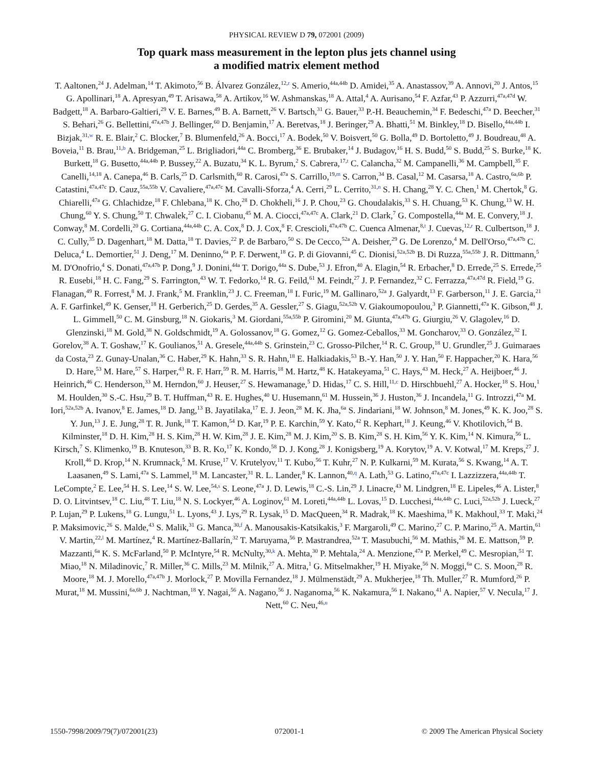PHYSICAL REVIEW D 79, 072001 (2009)
Top quark mass measurement in the lepton plus jets channel using
a modified matrix element method
T. Aaltonen,<sup>24</sup> J. Adelman,<sup>14</sup> T. Akimoto,<sup>56</sup> B. Álvarez González,<sup>12,r</sup> S. Amerio,<sup>44a,44b</sup> D. Amidei,<sup>35</sup> A. Anastassov,<sup>39</sup> A. Annovi,<sup>20</sup> J. Antos,<sup>15</sup> G. Apollinari,<sup>18</sup> A. Apresyan,<sup>49</sup> T. Arisawa,<sup>58</sup> A. Artikov,<sup>16</sup> W. Ashmanskas,<sup>18</sup> A. Attal,<sup>4</sup> A. Aurisano,<sup>54</sup> F. Azfar,<sup>43</sup> P. Azzurri,<sup>47a,47d</sup> W. Badgett,<sup>18</sup> A. Barbaro-Galtieri,<sup>29</sup> V. E. Barnes,<sup>49</sup> B. A. Barnett,<sup>26</sup> V. Bartsch,<sup>31</sup> G. Bauer,<sup>33</sup> P.-H. Beauchemin,<sup>34</sup> F. Bedeschi,<sup>47a</sup> D. Beecher,<sup>31</sup> S. Behari,<sup>26</sup> G. Bellettini,<sup>47a,47b</sup> J. Bellinger,<sup>60</sup> D. Benjamin,<sup>17</sup> A. Beretvas,<sup>18</sup> J. Beringer,<sup>29</sup> A. Bhatti,<sup>51</sup> M. Binkley,<sup>18</sup> D. Bisello,<sup>44a,44b</sup> I. Bizjak,<sup>31,w</sup> R. E. Blair,<sup>2</sup> C. Blocker,<sup>7</sup> B. Blumenfeld,<sup>26</sup> A. Bocci,<sup>17</sup> A. Bodek,<sup>50</sup> V. Boisvert,<sup>50</sup> G. Bolla,<sup>49</sup> D. Bortoletto,<sup>49</sup> J. Boudreau,<sup>48</sup> A. Boveia,<sup>11</sup> B. Brau,<sup>11,b</sup> A. Bridgeman,<sup>25</sup> L. Brigliadori,<sup>44a</sup> C. Bromberg,<sup>36</sup> E. Brubaker,<sup>14</sup> J. Budagov,<sup>16</sup> H. S. Budd,<sup>50</sup> S. Budd,<sup>25</sup> S. Burke,<sup>18</sup> K. Burkett,<sup>18</sup> G. Busetto,<sup>44a,44b</sup> P. Bussey,<sup>22</sup> A. Buzatu,<sup>34</sup> K. L. Byrum,<sup>2</sup> S. Cabrera,<sup>17,t</sup> C. Calancha,<sup>32</sup> M. Campanelli,<sup>36</sup> M. Campbell,<sup>35</sup> F. Canelli,<sup>14,18</sup> A. Canepa,<sup>46</sup> B. Carls,<sup>25</sup> D. Carlsmith,<sup>60</sup> R. Carosi,<sup>47a</sup> S. Carrillo,<sup>19,m</sup> S. Carron,<sup>34</sup> B. Casal,<sup>12</sup> M. Casarsa,<sup>18</sup> A. Castro,<sup>6a,6b</sup> P. Catastini,<sup>47a,47c</sup> D. Cauz,<sup>55a,55b</sup> V. Cavaliere,<sup>47a,47c</sup> M. Cavalli-Sforza,<sup>4</sup> A. Cerri,<sup>29</sup> L. Cerrito,<sup>31,n</sup> S. H. Chang,<sup>28</sup> Y. C. Chen,<sup>1</sup> M. Chertok,<sup>8</sup> G. Chiarelli,<sup>47a</sup> G. Chlachidze,<sup>18</sup> F. Chlebana,<sup>18</sup> K. Cho,<sup>28</sup> D. Chokheli,<sup>16</sup> J. P. Chou,<sup>23</sup> G. Choudalakis,<sup>33</sup> S. H. Chuang,<sup>53</sup> K. Chung,<sup>13</sup> W. H. Chung,<sup>60</sup> Y. S. Chung,<sup>50</sup> T. Chwalek,<sup>27</sup> C. I. Ciobanu,<sup>45</sup> M. A. Ciocci,<sup>47a,47c</sup> A. Clark,<sup>21</sup> D. Clark,<sup>7</sup> G. Compostella,<sup>44a</sup> M. E. Convery,<sup>18</sup> J. Conway,<sup>8</sup> M. Cordelli,<sup>20</sup> G. Cortiana,<sup>44a,44b</sup> C. A. Cox,<sup>8</sup> D. J. Cox,<sup>8</sup> F. Crescioli,<sup>47a,47b</sup> C. Cuenca Almenar,<sup>8,t</sup> J. Cuevas,<sup>12,r</sup> R. Culbertson,<sup>18</sup> J. C. Cully,<sup>35</sup> D. Dagenhart,<sup>18</sup> M. Datta,<sup>18</sup> T. Davies,<sup>22</sup> P. de Barbaro,<sup>50</sup> S. De Cecco,<sup>52a</sup> A. Deisher,<sup>29</sup> G. De Lorenzo,<sup>4</sup> M. Dell'Orso,<sup>47a,47b</sup> C. Deluca,<sup>4</sup> L. Demortier,<sup>51</sup> J. Deng,<sup>17</sup> M. Deninno,<sup>6a</sup> P. F. Derwent,<sup>18</sup> G. P. di Giovanni,<sup>45</sup> C. Dionisi,<sup>52a,52b</sup> B. Di Ruzza,<sup>55a,55b</sup> J. R. Dittmann,<sup>5</sup> M. D'Onofrio,<sup>4</sup> S. Donati,<sup>47a,47b</sup> P. Dong,<sup>9</sup> J. Donini,<sup>44a</sup> T. Dorigo,<sup>44a</sup> S. Dube,<sup>53</sup> J. Efron,<sup>40</sup> A. Elagin,<sup>54</sup> R. Erbacher,<sup>8</sup> D. Errede,<sup>25</sup> S. Errede,<sup>25</sup> R. Eusebi,<sup>18</sup> H. C. Fang,<sup>29</sup> S. Farrington,<sup>43</sup> W. T. Fedorko,<sup>14</sup> R. G. Feild,<sup>61</sup> M. Feindt,<sup>27</sup> J. P. Fernandez,<sup>32</sup> C. Ferrazza,<sup>47a,47d</sup> R. Field,<sup>19</sup> G. Flanagan,<sup>49</sup> R. Forrest,<sup>8</sup> M. J. Frank,<sup>5</sup> M. Franklin,<sup>23</sup> J. C. Freeman,<sup>18</sup> I. Furic,<sup>19</sup> M. Gallinaro,<sup>52a</sup> J. Galyardt,<sup>13</sup> F. Garberson,<sup>11</sup> J. E. Garcia,<sup>21</sup> A. F. Garfinkel,<sup>49</sup> K. Genser,<sup>18</sup> H. Gerberich,<sup>25</sup> D. Gerdes,<sup>35</sup> A. Gessler,<sup>27</sup> S. Giagu,<sup>52a,52b</sup> V. Giakoumopoulou,<sup>3</sup> P. Giannetti,<sup>47a</sup> K. Gibson,<sup>48</sup> J. L. Gimmell,<sup>50</sup> C. M. Ginsburg,<sup>18</sup> N. Giokaris,<sup>3</sup> M. Giordani,<sup>55a,55b</sup> P. Giromini,<sup>20</sup> M. Giunta,<sup>47a,47b</sup> G. Giurgiu,<sup>26</sup> V. Glagolev,<sup>16</sup> D. Glenzinski,<sup>18</sup> M. Gold,<sup>38</sup> N. Goldschmidt,<sup>19</sup> A. Golossanov,<sup>18</sup> G. Gomez,<sup>12</sup> G. Gomez-Ceballos,<sup>33</sup> M. Goncharov,<sup>33</sup> O. González,<sup>32</sup> I. Gorelov,<sup>38</sup> A. T. Goshaw,<sup>17</sup> K. Goulianos,<sup>51</sup> A. Gresele,<sup>44a,44b</sup> S. Grinstein,<sup>23</sup> C. Grosso-Pilcher,<sup>14</sup> R. C. Group,<sup>18</sup> U. Grundler,<sup>25</sup> J. Guimaraes da Costa,<sup>23</sup> Z. Gunay-Unalan,<sup>36</sup> C. Haber,<sup>29</sup> K. Hahn,<sup>33</sup> S. R. Hahn,<sup>18</sup> E. Halkiadakis,<sup>53</sup> B.-Y. Han,<sup>50</sup> J. Y. Han,<sup>50</sup> F. Happacher,<sup>20</sup> K. Hara,<sup>56</sup> D. Hare,<sup>53</sup> M. Hare,<sup>57</sup> S. Harper,<sup>43</sup> R. F. Harr,<sup>59</sup> R. M. Harris,<sup>18</sup> M. Hartz,<sup>48</sup> K. Hatakeyama,<sup>51</sup> C. Hays,<sup>43</sup> M. Heck,<sup>27</sup> A. Heijboer,<sup>46</sup> J. Heinrich,<sup>46</sup> C. Henderson,<sup>33</sup> M. Herndon,<sup>60</sup> J. Heuser,<sup>27</sup> S. Hewamanage,<sup>5</sup> D. Hidas,<sup>17</sup> C. S. Hill,<sup>11,c</sup> D. Hirschbuehl,<sup>27</sup> A. Hocker,<sup>18</sup> S. Hou,<sup>1</sup> M. Houlden,<sup>30</sup> S.-C. Hsu,<sup>29</sup> B. T. Huffman,<sup>43</sup> R. E. Hughes,<sup>40</sup> U. Husemann,<sup>61</sup> M. Hussein,<sup>36</sup> J. Huston,<sup>36</sup> J. Incandela,<sup>11</sup> G. Introzzi,<sup>47a</sup> M. Iori,<sup>52a,52b</sup> A. Ivanov,<sup>8</sup> E. James,<sup>18</sup> D. Jang,<sup>13</sup> B. Jayatilaka,<sup>17</sup> E. J. Jeon,<sup>28</sup> M. K. Jha,<sup>6a</sup> S. Jindariani,<sup>18</sup> W. Johnson,<sup>8</sup> M. Jones,<sup>49</sup> K. K. Joo,<sup>28</sup> S. Y. Jun,<sup>13</sup> J. E. Jung,<sup>28</sup> T. R. Junk,<sup>18</sup> T. Kamon,<sup>54</sup> D. Kar,<sup>19</sup> P. E. Karchin,<sup>59</sup> Y. Kato,<sup>42</sup> R. Kephart,<sup>18</sup> J. Keung,<sup>46</sup> V. Khotilovich,<sup>54</sup> B. Kilminster,<sup>18</sup> D. H. Kim,<sup>28</sup> H. S. Kim,<sup>28</sup> H. W. Kim,<sup>28</sup> J. E. Kim,<sup>28</sup> M. J. Kim,<sup>20</sup> S. B. Kim,<sup>28</sup> S. H. Kim,<sup>56</sup> Y. K. Kim,<sup>14</sup> N. Kimura,<sup>56</sup> L. Kirsch,<sup>7</sup> S. Klimenko,<sup>19</sup> B. Knuteson,<sup>33</sup> B. R. Ko,<sup>17</sup> K. Kondo,<sup>58</sup> D. J. Kong,<sup>28</sup> J. Konigsberg,<sup>19</sup> A. Korytov,<sup>19</sup> A. V. Kotwal,<sup>17</sup> M. Kreps,<sup>27</sup> J. Kroll,<sup>46</sup> D. Krop,<sup>14</sup> N. Krumnack,<sup>5</sup> M. Kruse,<sup>17</sup> V. Krutelyov,<sup>11</sup> T. Kubo,<sup>56</sup> T. Kuhr,<sup>27</sup> N. P. Kulkarni,<sup>59</sup> M. Kurata,<sup>56</sup> S. Kwang,<sup>14</sup> A. T. Laasanen,<sup>49</sup> S. Lami,<sup>47a</sup> S. Lammel,<sup>18</sup> M. Lancaster,<sup>31</sup> R. L. Lander,<sup>8</sup> K. Lannon,<sup>40,q</sup> A. Lath,<sup>53</sup> G. Latino,<sup>47a,47c</sup> I. Lazzizzera,<sup>44a,44b</sup> T. LeCompte,<sup>2</sup> E. Lee,<sup>54</sup> H. S. Lee,<sup>14</sup> S. W. Lee,<sup>54,s</sup> S. Leone,<sup>47a</sup> J. D. Lewis,<sup>18</sup> C.-S. Lin,<sup>29</sup> J. Linacre,<sup>43</sup> M. Lindgren,<sup>18</sup> E. Lipeles,<sup>46</sup> A. Lister,<sup>8</sup> D. O. Litvintsev,<sup>18</sup> C. Liu,<sup>48</sup> T. Liu,<sup>18</sup> N. S. Lockyer,<sup>46</sup> A. Loginov,<sup>61</sup> M. Loreti,<sup>44a,44b</sup> L. Lovas,<sup>15</sup> D. Lucchesi,<sup>44a,44b</sup> C. Luci,<sup>52a,52b</sup> J. Lueck,<sup>27</sup> P. Lujan,<sup>29</sup> P. Lukens,<sup>18</sup> G. Lungu,<sup>51</sup> L. Lyons,<sup>43</sup> J. Lys,<sup>29</sup> R. Lysak,<sup>15</sup> D. MacQueen,<sup>34</sup> R. Madrak,<sup>18</sup> K. Maeshima,<sup>18</sup> K. Makhoul,<sup>33</sup> T. Maki,<sup>24</sup> P. Maksimovic,<sup>26</sup> S. Malde,<sup>43</sup> S. Malik,<sup>31</sup> G. Manca,<sup>30,f</sup> A. Manousakis-Katsikakis,<sup>3</sup> F. Margaroli,<sup>49</sup> C. Marino,<sup>27</sup> C. P. Marino,<sup>25</sup> A. Martin,<sup>61</sup> V. Martin,<sup>22,l</sup> M. Martínez,<sup>4</sup> R. Martínez-Ballarín,<sup>32</sup> T. Maruyama,<sup>56</sup> P. Mastrandrea,<sup>52a</sup> T. Masubuchi,<sup>56</sup> M. Mathis,<sup>26</sup> M. E. Mattson,<sup>59</sup> P. Mazzanti,<sup>6a</sup> K. S. McFarland,<sup>50</sup> P. McIntyre,<sup>54</sup> R. McNulty,<sup>30,k</sup> A. Mehta,<sup>30</sup> P. Mehtala,<sup>24</sup> A. Menzione,<sup>47a</sup> P. Merkel,<sup>49</sup> C. Mesropian,<sup>51</sup> T. Miao,<sup>18</sup> N. Miladinovic,<sup>7</sup> R. Miller,<sup>36</sup> C. Mills,<sup>23</sup> M. Milnik,<sup>27</sup> A. Mitra,<sup>1</sup> G. Mitselmakher,<sup>19</sup> H. Miyake,<sup>56</sup> N. Moggi,<sup>6a</sup> C. S. Moon,<sup>28</sup> R. Moore,<sup>18</sup> M. J. Morello,<sup>47a,47b</sup> J. Morlock,<sup>27</sup> P. Movilla Fernandez,<sup>18</sup> J. Mülmenstädt,<sup>29</sup> A. Mukherjee,<sup>18</sup> Th. Muller,<sup>27</sup> R. Mumford,<sup>26</sup> P. Murat,<sup>18</sup> M. Mussini,<sup>6a,6b</sup> J. Nachtman,<sup>18</sup> Y. Nagai,<sup>56</sup> A. Nagano,<sup>56</sup> J. Naganoma,<sup>56</sup> K. Nakamura,<sup>56</sup> I. Nakano,<sup>41</sup> A. Napier,<sup>57</sup> V. Necula,<sup>17</sup> J. Nett,<sup>60</sup> C. Neu,<sup>46,u</sup>
1550-7998/2009/79(7)/072001(23) 072001-1 © 2009 The American Physical Society